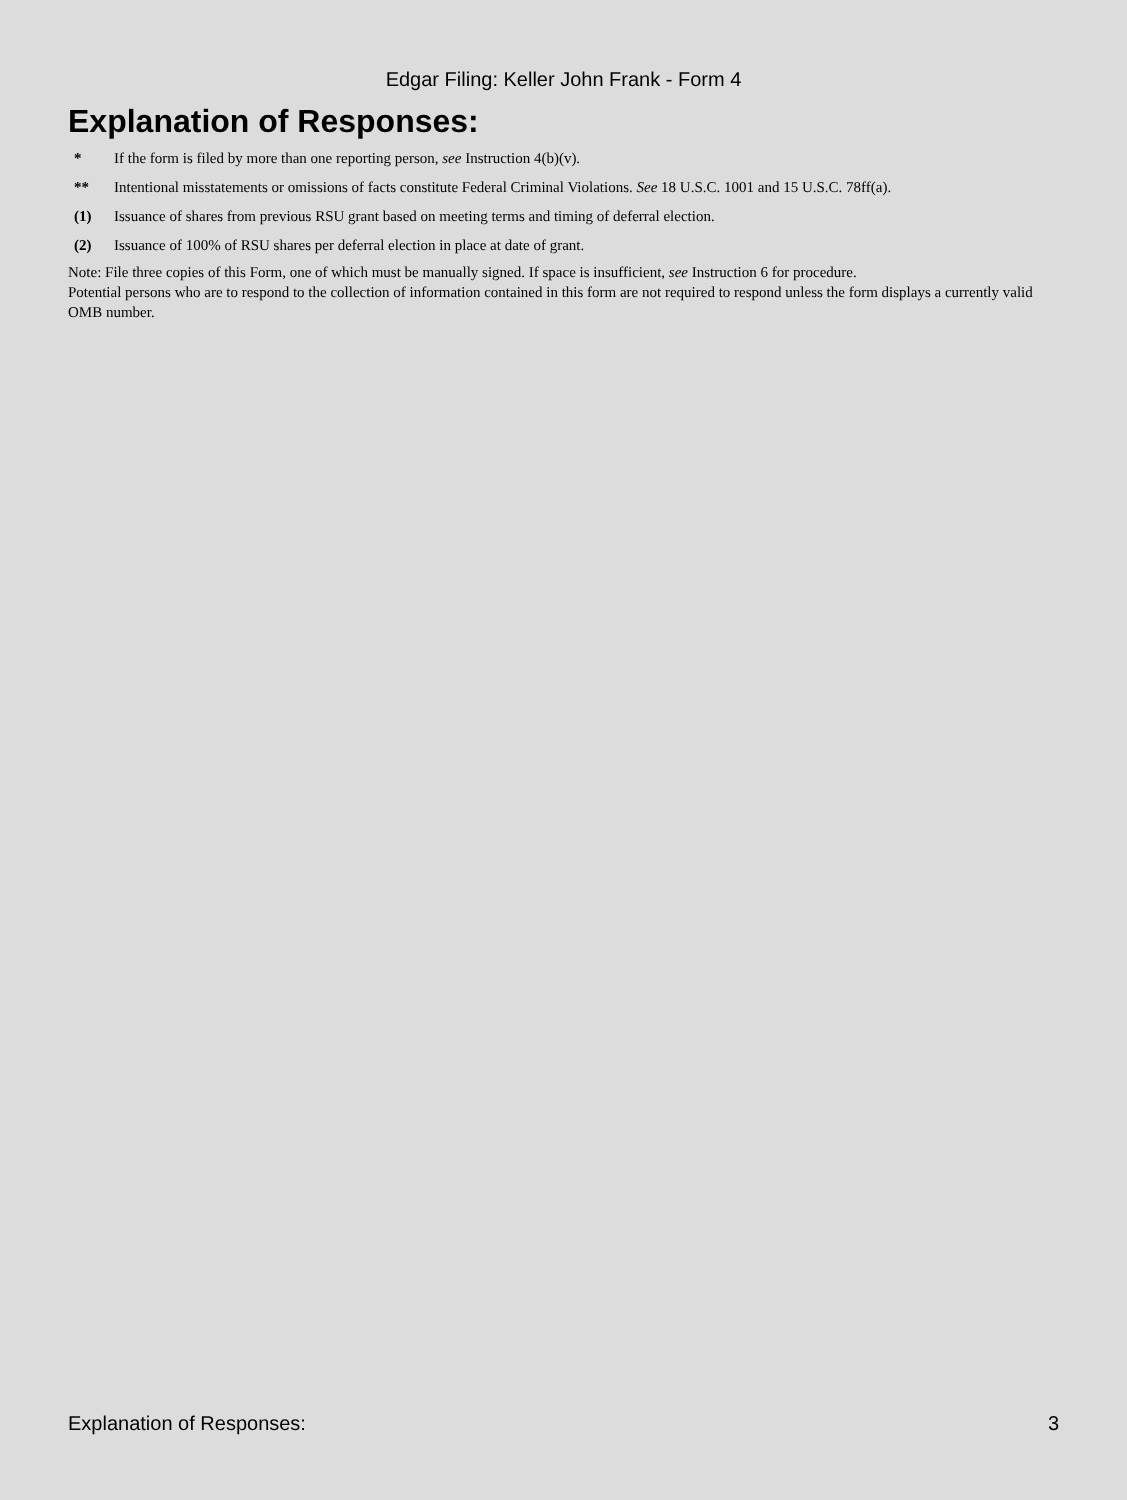Edgar Filing: Keller John Frank - Form 4
Explanation of Responses:
| * | If the form is filed by more than one reporting person, see Instruction 4(b)(v). |
| ** | Intentional misstatements or omissions of facts constitute Federal Criminal Violations. See 18 U.S.C. 1001 and 15 U.S.C. 78ff(a). |
| (1) | Issuance of shares from previous RSU grant based on meeting terms and timing of deferral election. |
| (2) | Issuance of 100% of RSU shares per deferral election in place at date of grant. |
Note: File three copies of this Form, one of which must be manually signed. If space is insufficient, see Instruction 6 for procedure.
Potential persons who are to respond to the collection of information contained in this form are not required to respond unless the form displays a currently valid OMB number.
Explanation of Responses: 3